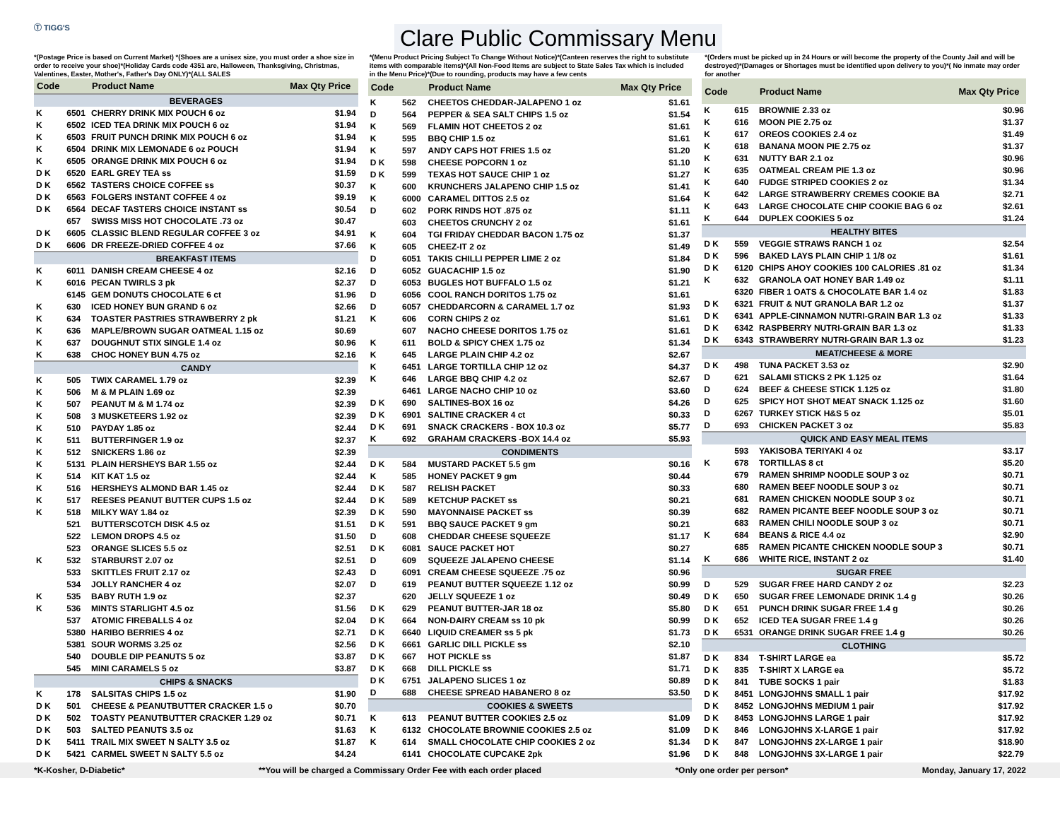Ⓣ TIGG'S
Clare Public Commissary Menu
*(Postage Price is based on Current Market) *(Shoes are a unisex size, you must order a shoe size in order to receive your shoe)*(Holiday Cards code 4351 are, Halloween, Thanksgiving, Christmas, Valentines, Easter, Mother's, Father's Day ONLY)*(ALL SALES
*(Menu Product Pricing Subject To Change Without Notice)*(Canteen reserves the right to substitute items with comparable items)*(All Non-Food Items are subject to State Sales Tax which is included in the Menu Price)*(Due to rounding, products may have a few cents
*(Orders must be picked up in 24 Hours or will become the property of the County Jail and will be destroyed)*(Damages or Shortages must be identified upon delivery to you)*( No inmate may order for another
| Code | | Product Name | Max Qty Price |
| --- | --- | --- | --- |
| BEVERAGES | | | |
| K | 6501 | CHERRY DRINK MIX POUCH 6 oz | $1.94 |
| K | 6502 | ICED TEA DRINK MIX POUCH 6 oz | $1.94 |
| K | 6503 | FRUIT PUNCH DRINK MIX POUCH 6 oz | $1.94 |
| K | 6504 | DRINK MIX LEMONADE 6 oz POUCH | $1.94 |
| K | 6505 | ORANGE DRINK MIX POUCH 6 oz | $1.94 |
| D K | 6520 | EARL GREY TEA ss | $1.59 |
| D K | 6562 | TASTERS CHOICE COFFEE ss | $0.37 |
| D K | 6563 | FOLGERS INSTANT COFFEE 4 oz | $9.19 |
| D K | 6564 | DECAF TASTERS CHOICE INSTANT ss | $0.54 |
| | 657 | SWISS MISS HOT CHOCOLATE .73 oz | $0.47 |
| D K | 6605 | CLASSIC BLEND REGULAR COFFEE 3 oz | $4.91 |
| D K | 6606 | DR FREEZE-DRIED COFFEE 4 oz | $7.66 |
| BREAKFAST ITEMS | | | |
| K | 6011 | DANISH CREAM CHEESE 4 oz | $2.16 |
| K | 6016 | PECAN TWIRLS 3 pk | $2.37 |
| | 6145 | GEM DONUTS CHOCOLATE 6 ct | $1.96 |
| K | 630 | ICED HONEY BUN GRAND 6 oz | $2.66 |
| K | 634 | TOASTER PASTRIES STRAWBERRY 2 pk | $1.21 |
| K | 636 | MAPLE/BROWN SUGAR OATMEAL 1.15 oz | $0.69 |
| K | 637 | DOUGHNUT STIX SINGLE 1.4 oz | $0.96 |
| K | 638 | CHOC HONEY BUN 4.75 oz | $2.16 |
| CANDY | | | |
| K | 505 | TWIX CARAMEL 1.79 oz | $2.39 |
| K | 506 | M & M PLAIN 1.69 oz | $2.39 |
| K | 507 | PEANUT M & M 1.74 oz | $2.39 |
| K | 508 | 3 MUSKETEERS 1.92 oz | $2.39 |
| K | 510 | PAYDAY 1.85 oz | $2.44 |
| K | 511 | BUTTERFINGER 1.9 oz | $2.37 |
| K | 512 | SNICKERS 1.86 oz | $2.39 |
| K | 5131 | PLAIN HERSHEYS BAR 1.55 oz | $2.44 |
| K | 514 | KIT KAT 1.5 oz | $2.44 |
| K | 516 | HERSHEYS ALMOND BAR 1.45 oz | $2.44 |
| K | 517 | REESES PEANUT BUTTER CUPS 1.5 oz | $2.44 |
| K | 518 | MILKY WAY 1.84 oz | $2.39 |
| | 521 | BUTTERSCOTCH DISK 4.5 oz | $1.51 |
| | 522 | LEMON DROPS 4.5 oz | $1.50 |
| | 523 | ORANGE SLICES 5.5 oz | $2.51 |
| K | 532 | STARBURST 2.07 oz | $2.51 |
| | 533 | SKITTLES FRUIT 2.17 oz | $2.43 |
| | 534 | JOLLY RANCHER 4 oz | $2.07 |
| K | 535 | BABY RUTH 1.9 oz | $2.37 |
| K | 536 | MINTS STARLIGHT 4.5 oz | $1.56 |
| | 537 | ATOMIC FIREBALLS 4 oz | $2.04 |
| | 5380 | HARIBO BERRIES 4 oz | $2.71 |
| | 5381 | SOUR WORMS 3.25 oz | $2.56 |
| | 540 | DOUBLE DIP PEANUTS 5 oz | $3.87 |
| | 545 | MINI CARAMELS 5 oz | $3.87 |
| CHIPS & SNACKS | | | |
| K | 178 | SALSITAS CHIPS 1.5 oz | $1.90 |
| D K | 501 | CHEESE & PEANUTBUTTER CRACKER 1.5 o | $0.70 |
| D K | 502 | TOASTY PEANUTBUTTER CRACKER 1.29 oz | $0.71 |
| D K | 503 | SALTED PEANUTS 3.5 oz | $1.63 |
| D K | 5411 | TRAIL MIX SWEET N SALTY 3.5 oz | $1.87 |
| D K | 5421 | CARMEL SWEET N SALTY 5.5 oz | $4.24 |
| Code | | Product Name | Max Qty Price |
| --- | --- | --- | --- |
| K | 562 | CHEETOS CHEDDAR-JALAPENO 1 oz | $1.61 |
| D | 564 | PEPPER & SEA SALT CHIPS 1.5 oz | $1.54 |
| K | 569 | FLAMIN HOT CHEETOS 2 oz | $1.61 |
| K | 595 | BBQ CHIP 1.5 oz | $1.61 |
| K | 597 | ANDY CAPS HOT FRIES 1.5 oz | $1.20 |
| D K | 598 | CHEESE POPCORN 1 oz | $1.10 |
| D K | 599 | TEXAS HOT SAUCE CHIP 1 oz | $1.27 |
| K | 600 | KRUNCHERS JALAPENO CHIP 1.5 oz | $1.41 |
| K | 6000 | CARAMEL DITTOS 2.5 oz | $1.64 |
| D | 602 | PORK RINDS HOT .875 oz | $1.11 |
| | 603 | CHEETOS CRUNCHY 2 oz | $1.61 |
| K | 604 | TGI FRIDAY CHEDDAR BACON 1.75 oz | $1.37 |
| K | 605 | CHEEZ-IT 2 oz | $1.49 |
| D | 6051 | TAKIS CHILLI PEPPER LIME 2 oz | $1.84 |
| D | 6052 | GUACACHIP 1.5 oz | $1.90 |
| D | 6053 | BUGLES HOT BUFFALO 1.5 oz | $1.21 |
| D | 6056 | COOL RANCH DORITOS 1.75 oz | $1.61 |
| D | 6057 | CHEDDARCORN & CARAMEL 1.7 oz | $1.93 |
| K | 606 | CORN CHIPS 2 oz | $1.61 |
| | 607 | NACHO CHEESE DORITOS 1.75 oz | $1.61 |
| K | 611 | BOLD & SPICY CHEX 1.75 oz | $1.34 |
| K | 645 | LARGE PLAIN CHIP 4.2 oz | $2.67 |
| K | 6451 | LARGE TORTILLA CHIP 12 oz | $4.37 |
| K | 646 | LARGE BBQ CHIP 4.2 oz | $2.67 |
| | 6461 | LARGE NACHO CHIP 10 oz | $3.60 |
| D K | 690 | SALTINES-BOX 16 oz | $4.26 |
| D K | 6901 | SALTINE CRACKER 4 ct | $0.33 |
| D K | 691 | SNACK CRACKERS - BOX 10.3 oz | $5.77 |
| K | 692 | GRAHAM CRACKERS -BOX 14.4 oz | $5.93 |
| CONDIMENTS | | | |
| D K | 584 | MUSTARD PACKET 5.5 gm | $0.16 |
| K | 585 | HONEY PACKET 9 gm | $0.44 |
| D K | 587 | RELISH PACKET | $0.33 |
| D K | 589 | KETCHUP PACKET ss | $0.21 |
| D K | 590 | MAYONNAISE PACKET ss | $0.39 |
| D K | 591 | BBQ SAUCE PACKET 9 gm | $0.21 |
| D | 608 | CHEDDAR CHEESE SQUEEZE | $1.17 |
| D K | 6081 | SAUCE PACKET HOT | $0.27 |
| D | 609 | SQUEEZE JALAPENO CHEESE | $1.14 |
| D | 6091 | CREAM CHEESE SQUEEZE .75 oz | $0.96 |
| D | 619 | PEANUT BUTTER SQUEEZE 1.12 oz | $0.99 |
| | 620 | JELLY SQUEEZE 1 oz | $0.49 |
| D K | 629 | PEANUT BUTTER-JAR 18 oz | $5.80 |
| D K | 664 | NON-DAIRY CREAM ss 10 pk | $0.99 |
| D K | 6640 | LIQUID CREAMER ss 5 pk | $1.73 |
| D K | 6661 | GARLIC DILL PICKLE ss | $2.10 |
| D K | 667 | HOT PICKLE ss | $1.87 |
| D K | 668 | DILL PICKLE ss | $1.71 |
| D K | 6751 | JALAPENO SLICES 1 oz | $0.89 |
| D | 688 | CHEESE SPREAD HABANERO 8 oz | $3.50 |
| COOKIES & SWEETS | | | |
| K | 613 | PEANUT BUTTER COOKIES 2.5 oz | $1.09 |
| K | 6132 | CHOCOLATE BROWNIE COOKIES 2.5 oz | $1.09 |
| K | 614 | SMALL CHOCOLATE CHIP COOKIES 2 oz | $1.34 |
| | 6141 | CHOCOLATE CUPCAKE 2pk | $1.96 |
| Code | | Product Name | Max Qty Price |
| --- | --- | --- | --- |
| K | 615 | BROWNIE 2.33 oz | $0.96 |
| K | 616 | MOON PIE 2.75 oz | $1.37 |
| K | 617 | OREOS COOKIES 2.4 oz | $1.49 |
| K | 618 | BANANA MOON PIE 2.75 oz | $1.37 |
| K | 631 | NUTTY BAR 2.1 oz | $0.96 |
| K | 635 | OATMEAL CREAM PIE 1.3 oz | $0.96 |
| K | 640 | FUDGE STRIPED COOKIES 2 oz | $1.34 |
| K | 642 | LARGE STRAWBERRY CREMES COOKIE BA | $2.71 |
| K | 643 | LARGE CHOCOLATE CHIP COOKIE BAG 6 oz | $2.61 |
| K | 644 | DUPLEX COOKIES 5 oz | $1.24 |
| HEALTHY BITES | | | |
| D K | 559 | VEGGIE STRAWS RANCH 1 oz | $2.54 |
| D K | 596 | BAKED LAYS PLAIN CHIP 1 1/8 oz | $1.61 |
| D K | 6120 | CHIPS AHOY COOKIES 100 CALORIES .81 oz | $1.34 |
| K | 632 | GRANOLA OAT HONEY BAR 1.49 oz | $1.11 |
| | 6320 | FIBER 1 OATS & CHOCOLATE BAR 1.4 oz | $1.83 |
| D K | 6321 | FRUIT & NUT GRANOLA BAR 1.2 oz | $1.37 |
| D K | 6341 | APPLE-CINNAMON NUTRI-GRAIN BAR 1.3 oz | $1.33 |
| D K | 6342 | RASPBERRY NUTRI-GRAIN BAR 1.3 oz | $1.33 |
| D K | 6343 | STRAWBERRY NUTRI-GRAIN BAR 1.3 oz | $1.23 |
| MEAT/CHEESE & MORE | | | |
| D K | 498 | TUNA PACKET 3.53 oz | $2.90 |
| D | 621 | SALAMI STICKS 2 PK 1.125 oz | $1.64 |
| D | 624 | BEEF & CHEESE STICK 1.125 oz | $1.80 |
| D | 625 | SPICY HOT SHOT MEAT SNACK 1.125 oz | $1.60 |
| D | 6267 | TURKEY STICK H&S 5 oz | $5.01 |
| D | 693 | CHICKEN PACKET 3 oz | $5.83 |
| QUICK AND EASY MEAL ITEMS | | | |
| | 593 | YAKISOBA TERIYAKI 4 oz | $3.17 |
| K | 678 | TORTILLAS 8 ct | $5.20 |
| | 679 | RAMEN SHRIMP NOODLE SOUP 3 oz | $0.71 |
| | 680 | RAMEN BEEF NOODLE SOUP 3 oz | $0.71 |
| | 681 | RAMEN CHICKEN NOODLE SOUP 3 oz | $0.71 |
| | 682 | RAMEN PICANTE BEEF NOODLE SOUP 3 oz | $0.71 |
| | 683 | RAMEN CHILI NOODLE SOUP 3 oz | $0.71 |
| K | 684 | BEANS & RICE 4.4 oz | $2.90 |
| | 685 | RAMEN PICANTE CHICKEN NOODLE SOUP 3 | $0.71 |
| K | 686 | WHITE RICE, INSTANT 2 oz | $1.40 |
| SUGAR FREE | | | |
| D | 529 | SUGAR FREE HARD CANDY 2 oz | $2.23 |
| D K | 650 | SUGAR FREE LEMONADE DRINK 1.4 g | $0.26 |
| D K | 651 | PUNCH DRINK SUGAR FREE 1.4 g | $0.26 |
| D K | 652 | ICED TEA SUGAR FREE 1.4 g | $0.26 |
| D K | 6531 | ORANGE DRINK SUGAR FREE 1.4 g | $0.26 |
| CLOTHING | | | |
| D K | 834 | T-SHIRT LARGE ea | $5.72 |
| D K | 835 | T-SHIRT X LARGE ea | $5.72 |
| D K | 841 | TUBE SOCKS 1 pair | $1.83 |
| D K | 8451 | LONGJOHNS SMALL 1 pair | $17.92 |
| D K | 8452 | LONGJOHNS MEDIUM 1 pair | $17.92 |
| D K | 8453 | LONGJOHNS LARGE 1 pair | $17.92 |
| D K | 846 | LONGJOHNS X-LARGE 1 pair | $17.92 |
| D K | 847 | LONGJOHNS 2X-LARGE 1 pair | $18.90 |
| D K | 848 | LONGJOHNS 3X-LARGE 1 pair | $22.79 |
*K-Kosher, D-Diabetic* **You will be charged a Commissary Order Fee with each order placed *Only one order per person* Monday, January 17, 2022